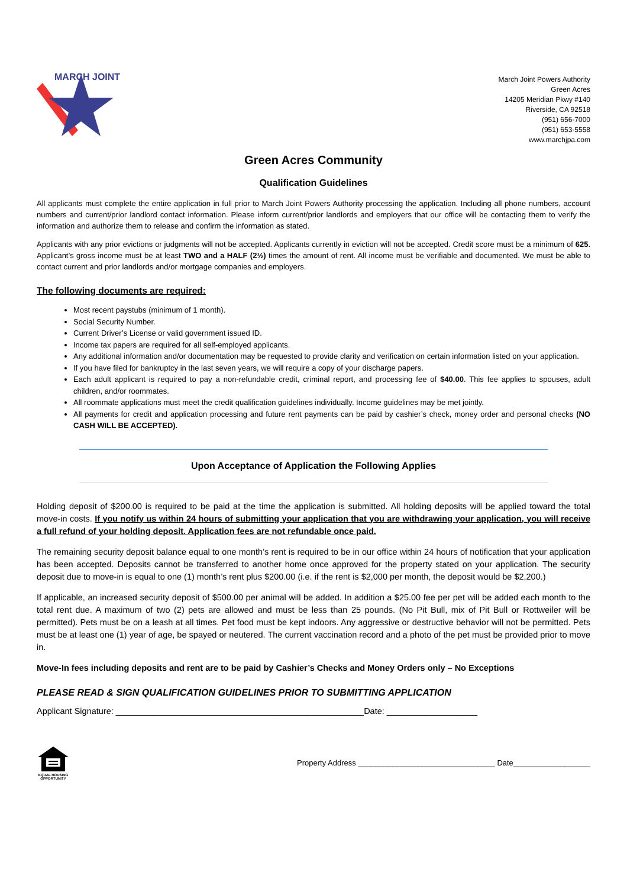MARCH JOINT
March Joint Powers Authority
Green Acres
14205 Meridian Pkwy #140
Riverside, CA 92518
(951) 656-7000
(951) 653-5558
www.marchjpa.com
Green Acres Community
Qualification Guidelines
All applicants must complete the entire application in full prior to March Joint Powers Authority processing the application. Including all phone numbers, account numbers and current/prior landlord contact information. Please inform current/prior landlords and employers that our office will be contacting them to verify the information and authorize them to release and confirm the information as stated.
Applicants with any prior evictions or judgments will not be accepted. Applicants currently in eviction will not be accepted. Credit score must be a minimum of 625. Applicant’s gross income must be at least TWO and a HALF (2½) times the amount of rent. All income must be verifiable and documented. We must be able to contact current and prior landlords and/or mortgage companies and employers.
The following documents are required:
Most recent paystubs (minimum of 1 month).
Social Security Number.
Current Driver’s License or valid government issued ID.
Income tax papers are required for all self-employed applicants.
Any additional information and/or documentation may be requested to provide clarity and verification on certain information listed on your application.
If you have filed for bankruptcy in the last seven years, we will require a copy of your discharge papers.
Each adult applicant is required to pay a non-refundable credit, criminal report, and processing fee of $40.00. This fee applies to spouses, adult children, and/or roommates.
All roommate applications must meet the credit qualification guidelines individually. Income guidelines may be met jointly.
All payments for credit and application processing and future rent payments can be paid by cashier’s check, money order and personal checks (NO CASH WILL BE ACCEPTED).
Upon Acceptance of Application the Following Applies
Holding deposit of $200.00 is required to be paid at the time the application is submitted. All holding deposits will be applied toward the total move-in costs. If you notify us within 24 hours of submitting your application that you are withdrawing your application, you will receive a full refund of your holding deposit. Application fees are not refundable once paid.
The remaining security deposit balance equal to one month’s rent is required to be in our office within 24 hours of notification that your application has been accepted. Deposits cannot be transferred to another home once approved for the property stated on your application. The security deposit due to move-in is equal to one (1) month’s rent plus $200.00 (i.e. if the rent is $2,000 per month, the deposit would be $2,200.)
If applicable, an increased security deposit of $500.00 per animal will be added. In addition a $25.00 fee per pet will be added each month to the total rent due. A maximum of two (2) pets are allowed and must be less than 25 pounds. (No Pit Bull, mix of Pit Bull or Rottweiler will be permitted). Pets must be on a leash at all times. Pet food must be kept indoors. Any aggressive or destructive behavior will not be permitted. Pets must be at least one (1) year of age, be spayed or neutered. The current vaccination record and a photo of the pet must be provided prior to move in.
Move-In fees including deposits and rent are to be paid by Cashier’s Checks and Money Orders only – No Exceptions
PLEASE READ & SIGN QUALIFICATION GUIDELINES PRIOR TO SUBMITTING APPLICATION
Applicant Signature: ____________________________________________________Date: ___________________
EQUAL HOUSING OPPORTUNITY
Property Address ________________________________ Date__________________